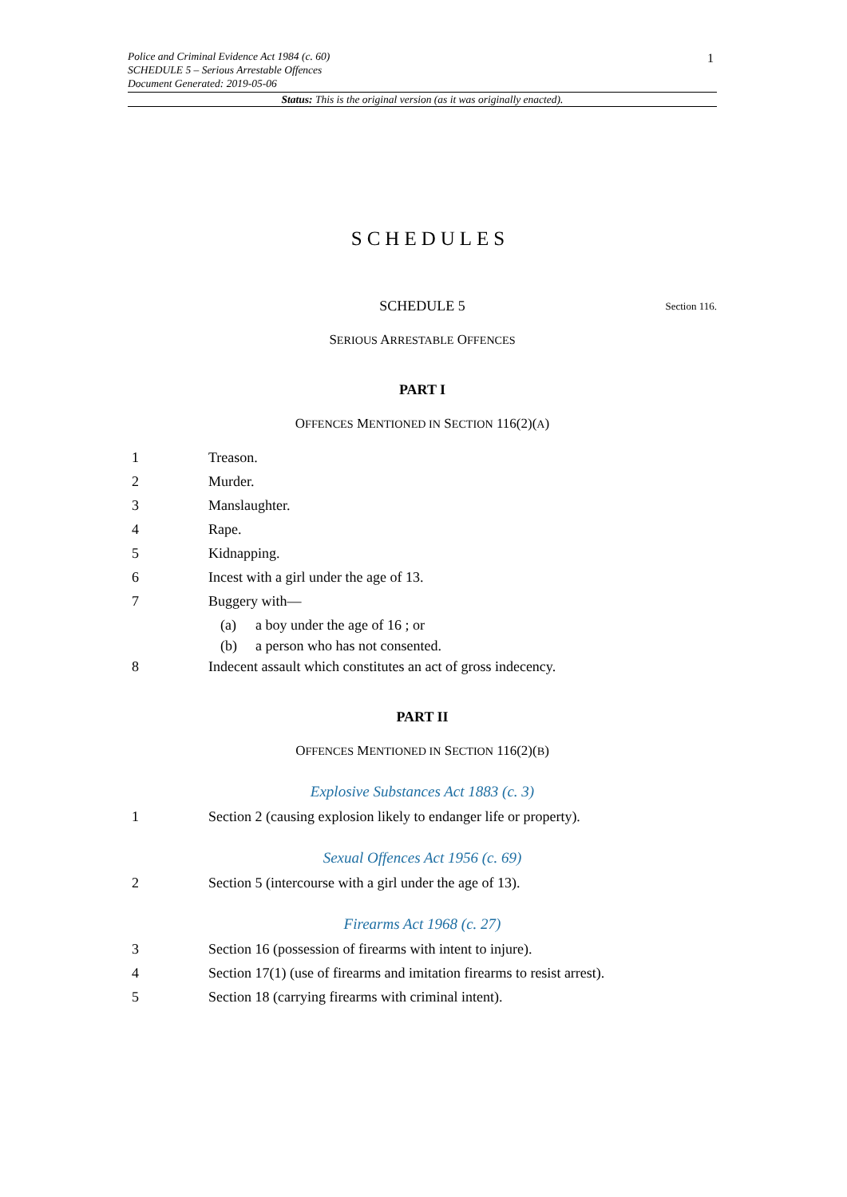1
Police and Criminal Evidence Act 1984 (c. 60)
SCHEDULE 5 – Serious Arrestable Offences
Document Generated: 2019-05-06
Status: This is the original version (as it was originally enacted).
SCHEDULES
SCHEDULE 5 Section 116.
SERIOUS ARRESTABLE OFFENCES
PART I
OFFENCES MENTIONED IN SECTION 116(2)(A)
1 Treason.
2 Murder.
3 Manslaughter.
4 Rape.
5 Kidnapping.
6 Incest with a girl under the age of 13.
7 Buggery with—
(a) a boy under the age of 16 ; or
(b) a person who has not consented.
8 Indecent assault which constitutes an act of gross indecency.
PART II
OFFENCES MENTIONED IN SECTION 116(2)(B)
Explosive Substances Act 1883 (c. 3)
1 Section 2 (causing explosion likely to endanger life or property).
Sexual Offences Act 1956 (c. 69)
2 Section 5 (intercourse with a girl under the age of 13).
Firearms Act 1968 (c. 27)
3 Section 16 (possession of firearms with intent to injure).
4 Section 17(1) (use of firearms and imitation firearms to resist arrest).
5 Section 18 (carrying firearms with criminal intent).